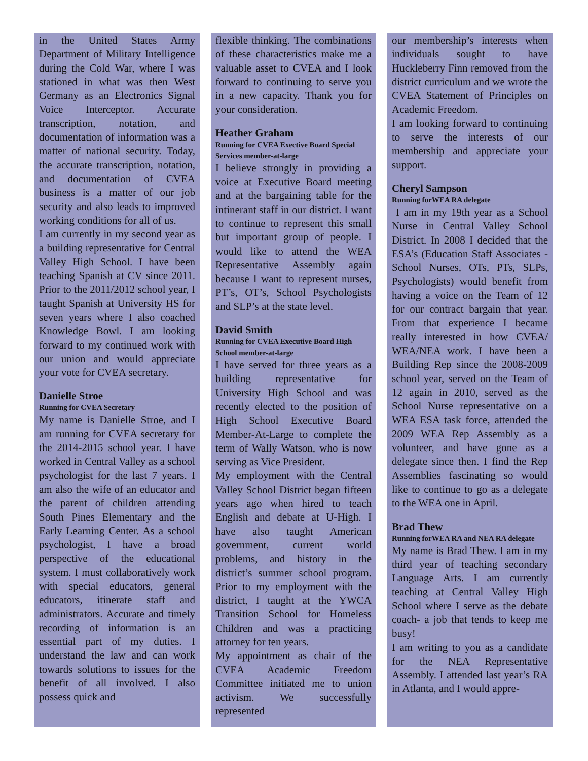in the United States Army Department of Military Intelligence during the Cold War, where I was stationed in what was then West Germany as an Electronics Signal Voice Interceptor. Accurate transcription, notation, and documentation of information was a matter of national security. Today, the accurate transcription, notation, and documentation of CVEA business is a matter of our job security and also leads to improved working conditions for all of us.
I am currently in my second year as a building representative for Central Valley High School. I have been teaching Spanish at CV since 2011. Prior to the 2011/2012 school year, I taught Spanish at University HS for seven years where I also coached Knowledge Bowl. I am looking forward to my continued work with our union and would appreciate your vote for CVEA secretary.
Danielle Stroe
Running for CVEA Secretary
My name is Danielle Stroe, and I am running for CVEA secretary for the 2014-2015 school year. I have worked in Central Valley as a school psychologist for the last 7 years. I am also the wife of an educator and the parent of children attending South Pines Elementary and the Early Learning Center. As a school psychologist, I have a broad perspective of the educational system. I must collaboratively work with special educators, general educators, itinerate staff and administrators. Accurate and timely recording of information is an essential part of my duties. I understand the law and can work towards solutions to issues for the benefit of all involved. I also possess quick and
flexible thinking. The combinations of these characteristics make me a valuable asset to CVEA and I look forward to continuing to serve you in a new capacity. Thank you for your consideration.
Heather Graham
Running for CVEA Exective Board Special Services member-at-large
I believe strongly in providing a voice at Executive Board meeting and at the bargaining table for the intinerant staff in our district. I want to continue to represent this small but important group of people. I would like to attend the WEA Representative Assembly again because I want to represent nurses, PT’s, OT’s, School Psychologists and SLP’s at the state level.
David Smith
Running for CVEA Executive Board High School member-at-large
I have served for three years as a building representative for University High School and was recently elected to the position of High School Executive Board Member-At-Large to complete the term of Wally Watson, who is now serving as Vice President.
My employment with the Central Valley School District began fifteen years ago when hired to teach English and debate at U-High. I have also taught American government, current world problems, and history in the district’s summer school program. Prior to my employment with the district, I taught at the YWCA Transition School for Homeless Children and was a practicing attorney for ten years.
My appointment as chair of the CVEA Academic Freedom Committee initiated me to union activism. We successfully represented
our membership’s interests when individuals sought to have Huckleberry Finn removed from the district curriculum and we wrote the CVEA Statement of Principles on Academic Freedom.
I am looking forward to continuing to serve the interests of our membership and appreciate your support.
Cheryl Sampson
Running forWEA RA delegate
I am in my 19th year as a School Nurse in Central Valley School District. In 2008 I decided that the ESA’s (Education Staff Associates - School Nurses, OTs, PTs, SLPs, Psychologists) would benefit from having a voice on the Team of 12 for our contract bargain that year. From that experience I became really interested in how CVEA/ WEA/NEA work. I have been a Building Rep since the 2008-2009 school year, served on the Team of 12 again in 2010, served as the School Nurse representative on a WEA ESA task force, attended the 2009 WEA Rep Assembly as a volunteer, and have gone as a delegate since then. I find the Rep Assemblies fascinating so would like to continue to go as a delegate to the WEA one in April.
Brad Thew
Running forWEA RA and NEA RA delegate
My name is Brad Thew. I am in my third year of teaching secondary Language Arts. I am currently teaching at Central Valley High School where I serve as the debate coach- a job that tends to keep me busy!
I am writing to you as a candidate for the NEA Representative Assembly. I attended last year’s RA in Atlanta, and I would appre-